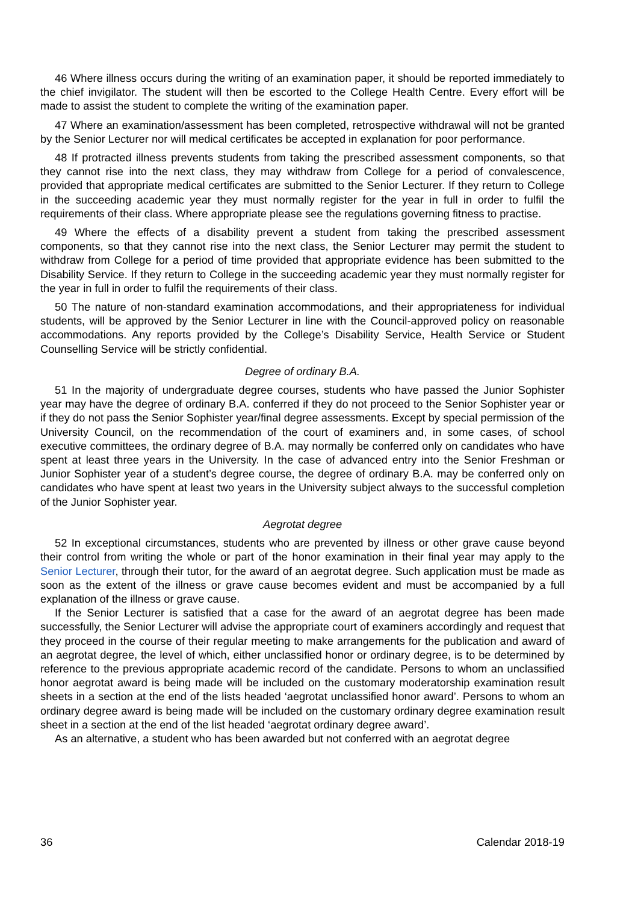46 Where illness occurs during the writing of an examination paper, it should be reported immediately to the chief invigilator. The student will then be escorted to the College Health Centre. Every effort will be made to assist the student to complete the writing of the examination paper.
47 Where an examination/assessment has been completed, retrospective withdrawal will not be granted by the Senior Lecturer nor will medical certificates be accepted in explanation for poor performance.
48 If protracted illness prevents students from taking the prescribed assessment components, so that they cannot rise into the next class, they may withdraw from College for a period of convalescence, provided that appropriate medical certificates are submitted to the Senior Lecturer. If they return to College in the succeeding academic year they must normally register for the year in full in order to fulfil the requirements of their class. Where appropriate please see the regulations governing fitness to practise.
49 Where the effects of a disability prevent a student from taking the prescribed assessment components, so that they cannot rise into the next class, the Senior Lecturer may permit the student to withdraw from College for a period of time provided that appropriate evidence has been submitted to the Disability Service. If they return to College in the succeeding academic year they must normally register for the year in full in order to fulfil the requirements of their class.
50 The nature of non-standard examination accommodations, and their appropriateness for individual students, will be approved by the Senior Lecturer in line with the Council-approved policy on reasonable accommodations. Any reports provided by the College’s Disability Service, Health Service or Student Counselling Service will be strictly confidential.
Degree of ordinary B.A.
51 In the majority of undergraduate degree courses, students who have passed the Junior Sophister year may have the degree of ordinary B.A. conferred if they do not proceed to the Senior Sophister year or if they do not pass the Senior Sophister year/final degree assessments. Except by special permission of the University Council, on the recommendation of the court of examiners and, in some cases, of school executive committees, the ordinary degree of B.A. may normally be conferred only on candidates who have spent at least three years in the University. In the case of advanced entry into the Senior Freshman or Junior Sophister year of a student’s degree course, the degree of ordinary B.A. may be conferred only on candidates who have spent at least two years in the University subject always to the successful completion of the Junior Sophister year.
Aegrotat degree
52 In exceptional circumstances, students who are prevented by illness or other grave cause beyond their control from writing the whole or part of the honor examination in their final year may apply to the Senior Lecturer, through their tutor, for the award of an aegrotat degree. Such application must be made as soon as the extent of the illness or grave cause becomes evident and must be accompanied by a full explanation of the illness or grave cause.
If the Senior Lecturer is satisfied that a case for the award of an aegrotat degree has been made successfully, the Senior Lecturer will advise the appropriate court of examiners accordingly and request that they proceed in the course of their regular meeting to make arrangements for the publication and award of an aegrotat degree, the level of which, either unclassified honor or ordinary degree, is to be determined by reference to the previous appropriate academic record of the candidate. Persons to whom an unclassified honor aegrotat award is being made will be included on the customary moderatorship examination result sheets in a section at the end of the lists headed ‘aegrotat unclassified honor award’. Persons to whom an ordinary degree award is being made will be included on the customary ordinary degree examination result sheet in a section at the end of the list headed ‘aegrotat ordinary degree award’.
As an alternative, a student who has been awarded but not conferred with an aegrotat degree
36 Calendar 2018-19